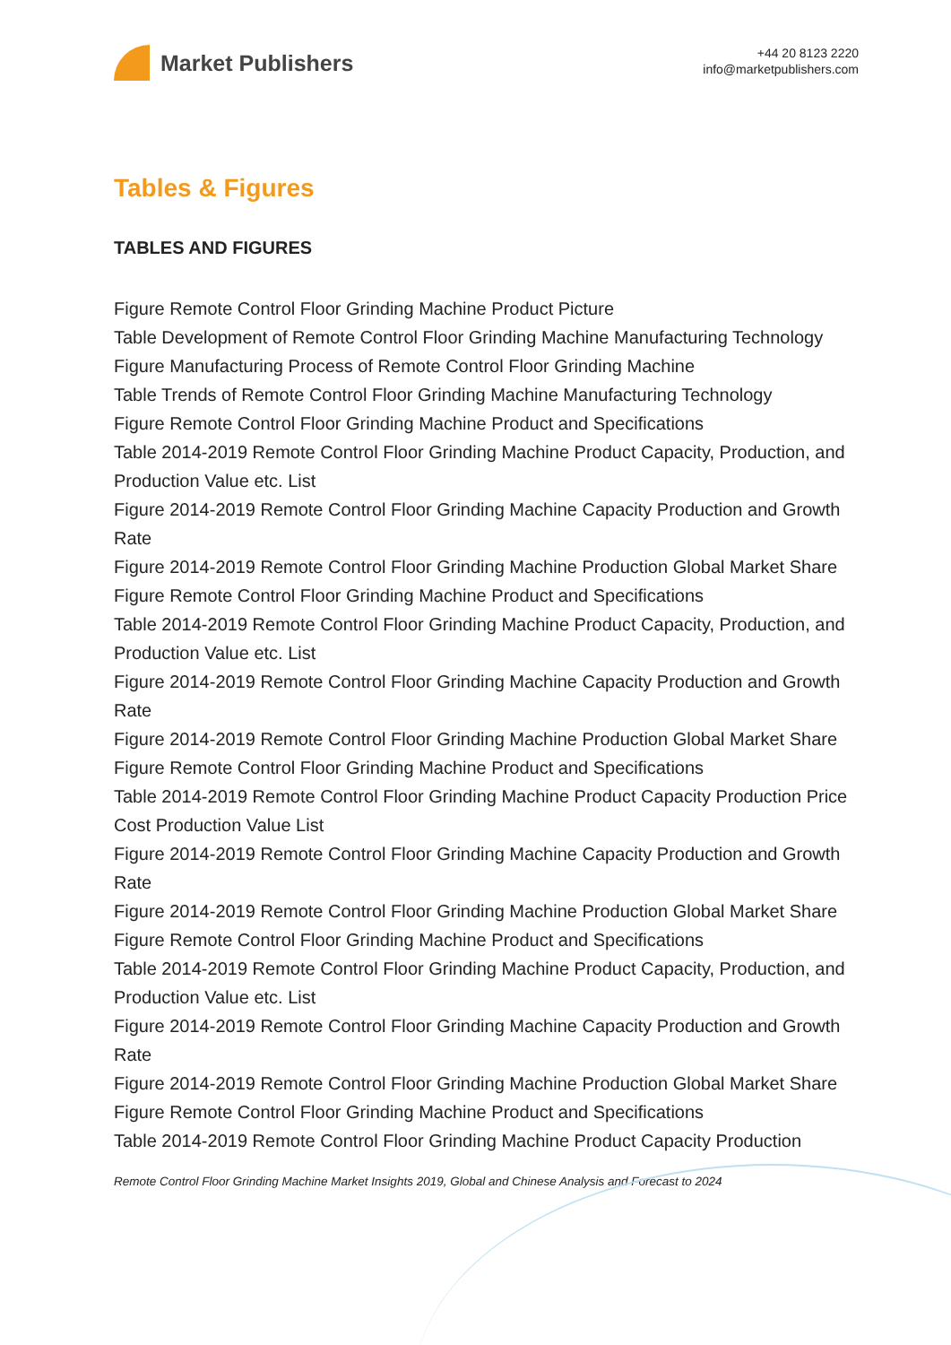Market Publishers
+44 20 8123 2220
info@marketpublishers.com
Tables & Figures
TABLES AND FIGURES
Figure Remote Control Floor Grinding Machine Product Picture
Table Development of Remote Control Floor Grinding Machine Manufacturing Technology
Figure Manufacturing Process of Remote Control Floor Grinding Machine
Table Trends of Remote Control Floor Grinding Machine Manufacturing Technology
Figure Remote Control Floor Grinding Machine Product and Specifications
Table 2014-2019 Remote Control Floor Grinding Machine Product Capacity, Production, and Production Value etc. List
Figure 2014-2019 Remote Control Floor Grinding Machine Capacity Production and Growth Rate
Figure 2014-2019 Remote Control Floor Grinding Machine Production Global Market Share
Figure Remote Control Floor Grinding Machine Product and Specifications
Table 2014-2019 Remote Control Floor Grinding Machine Product Capacity, Production, and Production Value etc. List
Figure 2014-2019 Remote Control Floor Grinding Machine Capacity Production and Growth Rate
Figure 2014-2019 Remote Control Floor Grinding Machine Production Global Market Share
Figure Remote Control Floor Grinding Machine Product and Specifications
Table 2014-2019 Remote Control Floor Grinding Machine Product Capacity Production Price Cost Production Value List
Figure 2014-2019 Remote Control Floor Grinding Machine Capacity Production and Growth Rate
Figure 2014-2019 Remote Control Floor Grinding Machine Production Global Market Share
Figure Remote Control Floor Grinding Machine Product and Specifications
Table 2014-2019 Remote Control Floor Grinding Machine Product Capacity, Production, and Production Value etc. List
Figure 2014-2019 Remote Control Floor Grinding Machine Capacity Production and Growth Rate
Figure 2014-2019 Remote Control Floor Grinding Machine Production Global Market Share
Figure Remote Control Floor Grinding Machine Product and Specifications
Table 2014-2019 Remote Control Floor Grinding Machine Product Capacity Production
Remote Control Floor Grinding Machine Market Insights 2019, Global and Chinese Analysis and Forecast to 2024